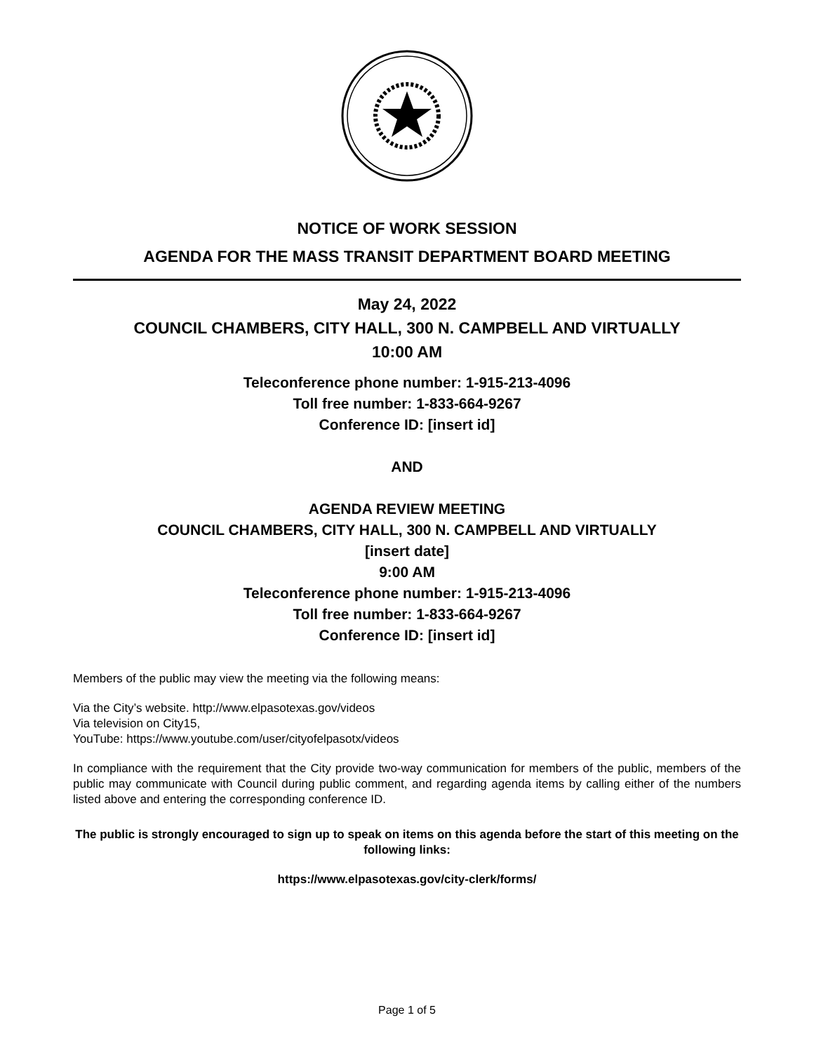NOTICE OF WORK SESSION
AGENDA FOR THE MASS TRANSIT DEPARTMENT BOARD MEETING
May 24, 2022
COUNCIL CHAMBERS, CITY HALL, 300 N. CAMPBELL AND VIRTUALLY
10:00 AM
Teleconference phone number: 1-915-213-4096
Toll free number: 1-833-664-9267
Conference ID: [insert id]
AND
AGENDA REVIEW MEETING
COUNCIL CHAMBERS, CITY HALL, 300 N. CAMPBELL AND VIRTUALLY
[insert date]
9:00 AM
Teleconference phone number: 1-915-213-4096
Toll free number: 1-833-664-9267
Conference ID: [insert id]
Members of the public may view the meeting via the following means:
Via the City’s website. http://www.elpasotexas.gov/videos
Via television on City15,
YouTube: https://www.youtube.com/user/cityofelpasotx/videos
In compliance with the requirement that the City provide two-way communication for members of the public, members of the public may communicate with Council during public comment, and regarding agenda items by calling either of the numbers listed above and entering the corresponding conference ID.
The public is strongly encouraged to sign up to speak on items on this agenda before the start of this meeting on the following links:
https://www.elpasotexas.gov/city-clerk/forms/
Page 1 of 5